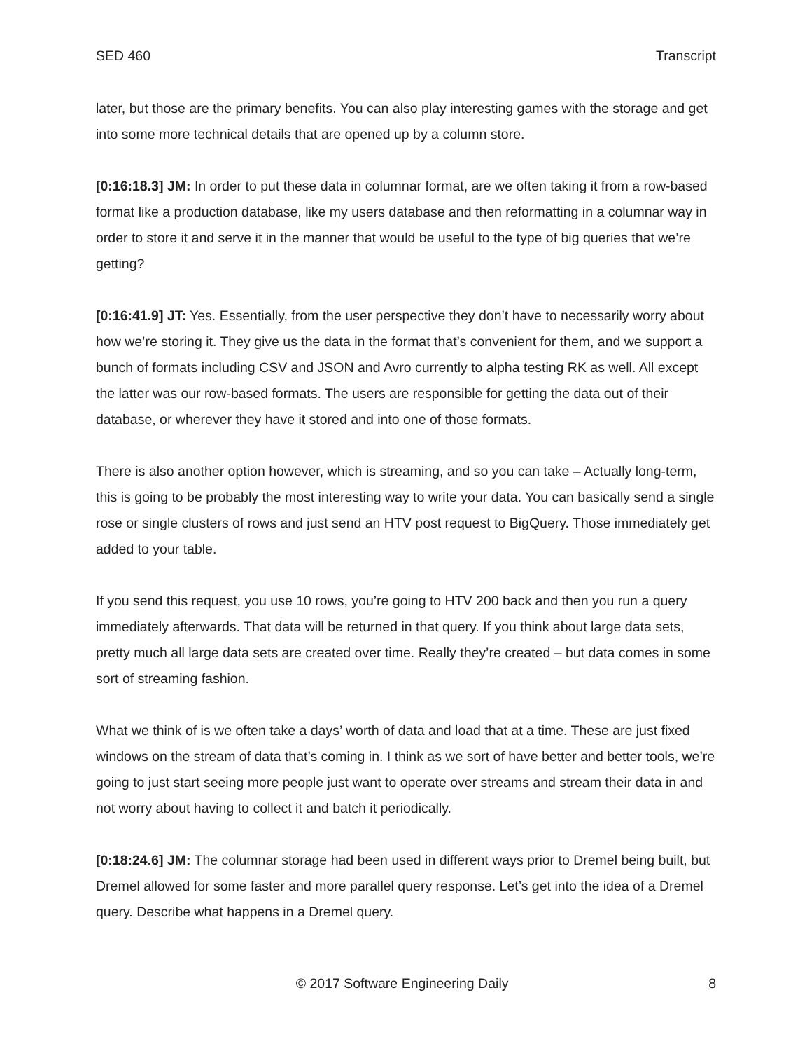SED 460 Transcript
later, but those are the primary benefits. You can also play interesting games with the storage and get into some more technical details that are opened up by a column store.
[0:16:18.3] JM: In order to put these data in columnar format, are we often taking it from a row-based format like a production database, like my users database and then reformatting in a columnar way in order to store it and serve it in the manner that would be useful to the type of big queries that we’re getting?
[0:16:41.9] JT: Yes. Essentially, from the user perspective they don’t have to necessarily worry about how we’re storing it. They give us the data in the format that’s convenient for them, and we support a bunch of formats including CSV and JSON and Avro currently to alpha testing RK as well. All except the latter was our row-based formats. The users are responsible for getting the data out of their database, or wherever they have it stored and into one of those formats.
There is also another option however, which is streaming, and so you can take – Actually long-term, this is going to be probably the most interesting way to write your data. You can basically send a single rose or single clusters of rows and just send an HTV post request to BigQuery. Those immediately get added to your table.
If you send this request, you use 10 rows, you’re going to HTV 200 back and then you run a query immediately afterwards. That data will be returned in that query. If you think about large data sets, pretty much all large data sets are created over time. Really they’re created – but data comes in some sort of streaming fashion.
What we think of is we often take a days’ worth of data and load that at a time. These are just fixed windows on the stream of data that’s coming in. I think as we sort of have better and better tools, we’re going to just start seeing more people just want to operate over streams and stream their data in and not worry about having to collect it and batch it periodically.
[0:18:24.6] JM: The columnar storage had been used in different ways prior to Dremel being built, but Dremel allowed for some faster and more parallel query response. Let’s get into the idea of a Dremel query. Describe what happens in a Dremel query.
© 2017 Software Engineering Daily 8